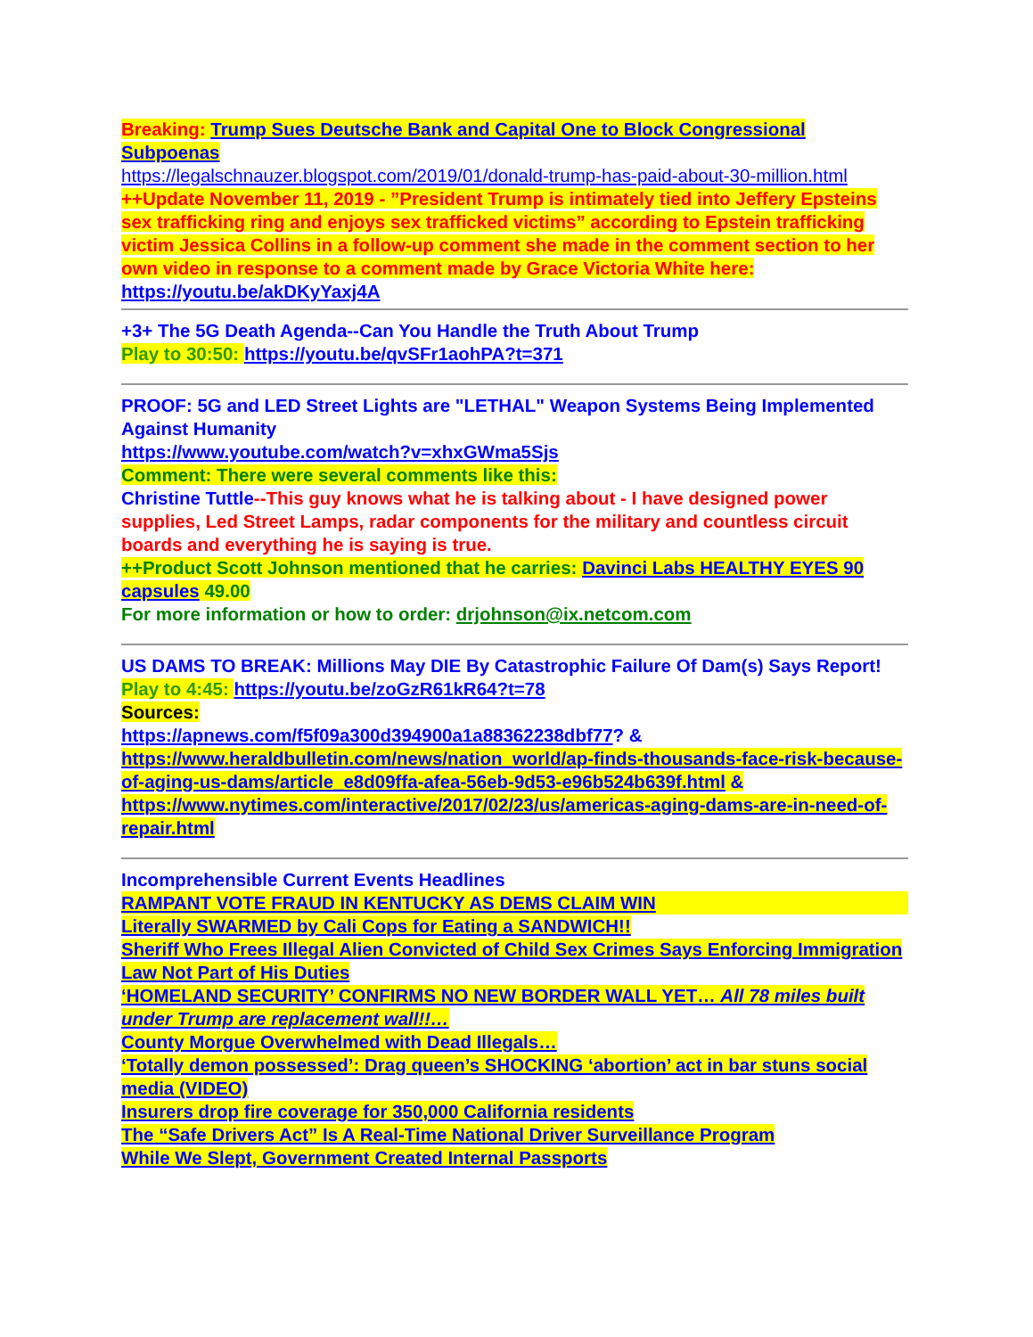Breaking: Trump Sues Deutsche Bank and Capital One to Block Congressional Subpoenas
https://legalschnauzer.blogspot.com/2019/01/donald-trump-has-paid-about-30-million.html
++Update November 11, 2019 - ”President Trump is intimately tied into Jeffery Epsteins sex trafficking ring and enjoys sex trafficked victims” according to Epstein trafficking victim Jessica Collins in a follow-up comment she made in the comment section to her own video in response to a comment made by Grace Victoria White here: https://youtu.be/akDKyYaxj4A
+3+ The 5G Death Agenda--Can You Handle the Truth About Trump
Play to 30:50: https://youtu.be/qvSFr1aohPA?t=371
PROOF: 5G and LED Street Lights are "LETHAL" Weapon Systems Being Implemented Against Humanity
https://www.youtube.com/watch?v=xhxGWma5Sjs
Comment: There were several comments like this:
Christine Tuttle--This guy knows what he is talking about - I have designed power supplies, Led Street Lamps, radar components for the military and countless circuit boards and everything he is saying is true.
++Product Scott Johnson mentioned that he carries: Davinci Labs HEALTHY EYES 90 capsules 49.00
For more information or how to order: drjohnson@ix.netcom.com
US DAMS TO BREAK: Millions May DIE By Catastrophic Failure Of Dam(s) Says Report!
Play to 4:45: https://youtu.be/zoGzR61kR64?t=78
Sources:
https://apnews.com/f5f09a300d394900a1a88362238dbf77? & https://www.heraldbulletin.com/news/nation_world/ap-finds-thousands-face-risk-because-of-aging-us-dams/article_e8d09ffa-afea-56eb-9d53-e96b524b639f.html & https://www.nytimes.com/interactive/2017/02/23/us/americas-aging-dams-are-in-need-of-repair.html
Incomprehensible Current Events Headlines
RAMPANT VOTE FRAUD IN KENTUCKY AS DEMS CLAIM WIN
Literally SWARMED by Cali Cops for Eating a SANDWICH!!
Sheriff Who Frees Illegal Alien Convicted of Child Sex Crimes Says Enforcing Immigration Law Not Part of His Duties
‘HOMELAND SECURITY’ CONFIRMS NO NEW BORDER WALL YET… All 78 miles built under Trump are replacement wall!!…
County Morgue Overwhelmed with Dead Illegals…
‘Totally demon possessed’: Drag queen’s SHOCKING ‘abortion’ act in bar stuns social media (VIDEO)
Insurers drop fire coverage for 350,000 California residents
The “Safe Drivers Act” Is A Real-Time National Driver Surveillance Program
While We Slept, Government Created Internal Passports